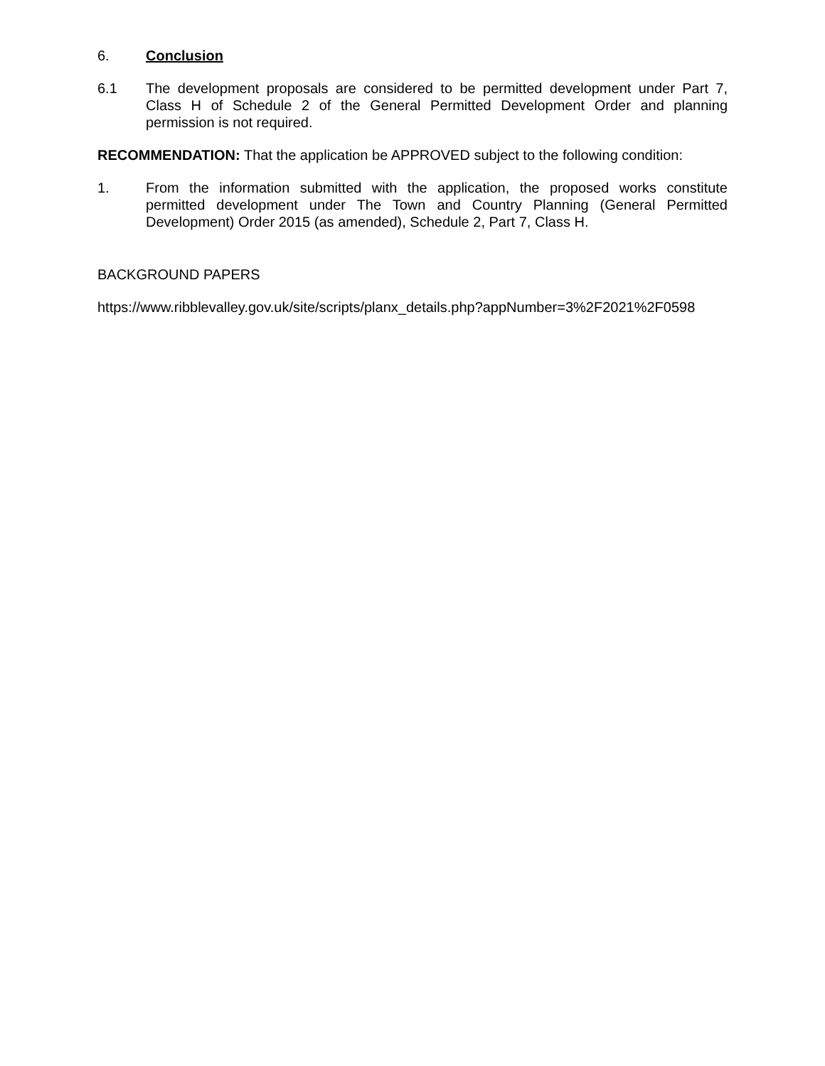6. Conclusion
6.1 The development proposals are considered to be permitted development under Part 7, Class H of Schedule 2 of the General Permitted Development Order and planning permission is not required.
RECOMMENDATION: That the application be APPROVED subject to the following condition:
1. From the information submitted with the application, the proposed works constitute permitted development under The Town and Country Planning (General Permitted Development) Order 2015 (as amended), Schedule 2, Part 7, Class H.
BACKGROUND PAPERS
https://www.ribblevalley.gov.uk/site/scripts/planx_details.php?appNumber=3%2F2021%2F0598